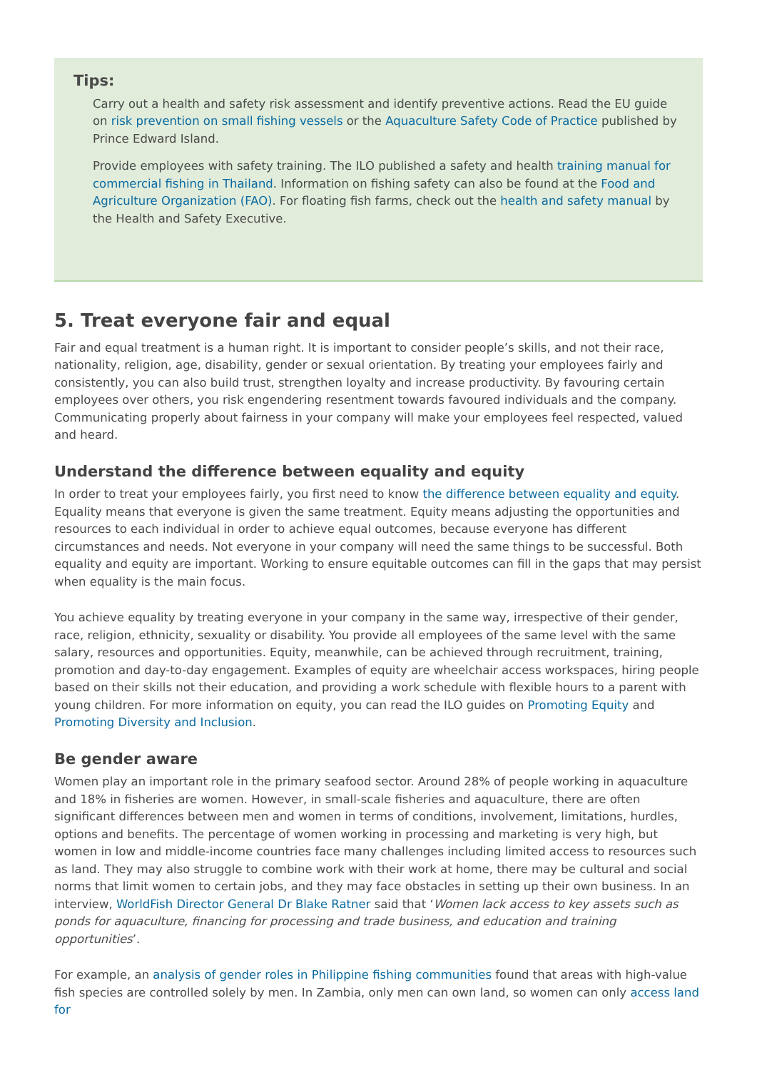Tips:
Carry out a health and safety risk assessment and identify preventive actions. Read the EU guide on risk prevention on small fishing vessels or the Aquaculture Safety Code of Practice published by Prince Edward Island.
Provide employees with safety training. The ILO published a safety and health training manual for commercial fishing in Thailand. Information on fishing safety can also be found at the Food and Agriculture Organization (FAO). For floating fish farms, check out the health and safety manual by the Health and Safety Executive.
5. Treat everyone fair and equal
Fair and equal treatment is a human right. It is important to consider people’s skills, and not their race, nationality, religion, age, disability, gender or sexual orientation. By treating your employees fairly and consistently, you can also build trust, strengthen loyalty and increase productivity. By favouring certain employees over others, you risk engendering resentment towards favoured individuals and the company. Communicating properly about fairness in your company will make your employees feel respected, valued and heard.
Understand the difference between equality and equity
In order to treat your employees fairly, you first need to know the difference between equality and equity. Equality means that everyone is given the same treatment. Equity means adjusting the opportunities and resources to each individual in order to achieve equal outcomes, because everyone has different circumstances and needs. Not everyone in your company will need the same things to be successful. Both equality and equity are important. Working to ensure equitable outcomes can fill in the gaps that may persist when equality is the main focus.
You achieve equality by treating everyone in your company in the same way, irrespective of their gender, race, religion, ethnicity, sexuality or disability. You provide all employees of the same level with the same salary, resources and opportunities. Equity, meanwhile, can be achieved through recruitment, training, promotion and day-to-day engagement. Examples of equity are wheelchair access workspaces, hiring people based on their skills not their education, and providing a work schedule with flexible hours to a parent with young children. For more information on equity, you can read the ILO guides on Promoting Equity and Promoting Diversity and Inclusion.
Be gender aware
Women play an important role in the primary seafood sector. Around 28% of people working in aquaculture and 18% in fisheries are women. However, in small-scale fisheries and aquaculture, there are often significant differences between men and women in terms of conditions, involvement, limitations, hurdles, options and benefits. The percentage of women working in processing and marketing is very high, but women in low and middle-income countries face many challenges including limited access to resources such as land. They may also struggle to combine work with their work at home, there may be cultural and social norms that limit women to certain jobs, and they may face obstacles in setting up their own business. In an interview, WorldFish Director General Dr Blake Ratner said that ‘Women lack access to key assets such as ponds for aquaculture, financing for processing and trade business, and education and training opportunities’.
For example, an analysis of gender roles in Philippine fishing communities found that areas with high-value fish species are controlled solely by men. In Zambia, only men can own land, so women can only access land for